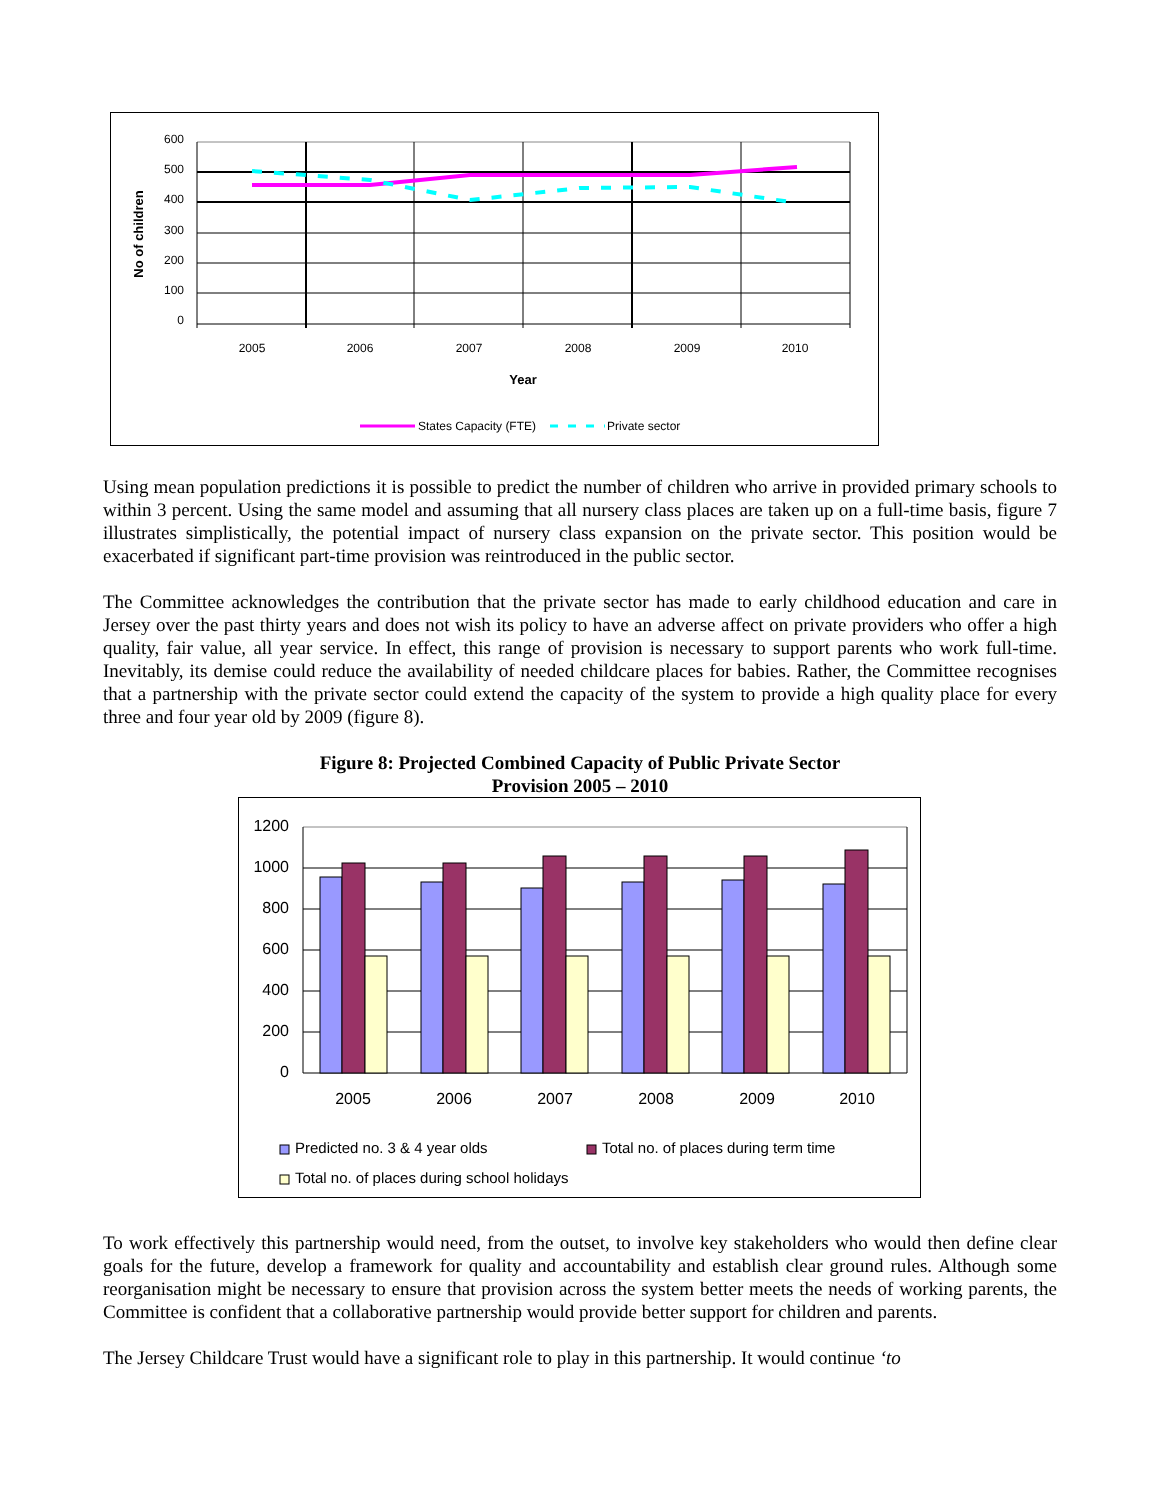600
500
400
300
200
100
0
2005
2006
2007
2008
2009
2010
Year
No of children
States Capacity (FTE)
Private sector
Using mean population predictions it is possible to predict the number of children who arrive in provided primary schools to within 3 percent. Using the same model and assuming that all nursery class places are taken up on a full-time basis, figure 7 illustrates simplistically, the potential impact of nursery class expansion on the private sector. This position would be exacerbated if significant part-time provision was reintroduced in the public sector.
The Committee acknowledges the contribution that the private sector has made to early childhood education and care in Jersey over the past thirty years and does not wish its policy to have an adverse affect on private providers who offer a high quality, fair value, all year service. In effect, this range of provision is necessary to support parents who work full-time. Inevitably, its demise could reduce the availability of needed childcare places for babies. Rather, the Committee recognises that a partnership with the private sector could extend the capacity of the system to provide a high quality place for every three and four year old by 2009 (figure 8).
Figure 8: Projected Combined Capacity of Public Private Sector
Provision 2005 – 2010
1200
1000
800
600
400
200
0
2005
2006
2007
2008
2009
2010
Predicted no. 3 & 4 year olds
Total no. of places during term time
Total no. of places during school holidays
To work effectively this partnership would need, from the outset, to involve key stakeholders who would then define clear goals for the future, develop a framework for quality and accountability and establish clear ground rules. Although some reorganisation might be necessary to ensure that provision across the system better meets the needs of working parents, the Committee is confident that a collaborative partnership would provide better support for children and parents.
The Jersey Childcare Trust would have a significant role to play in this partnership. It would continue ‘to